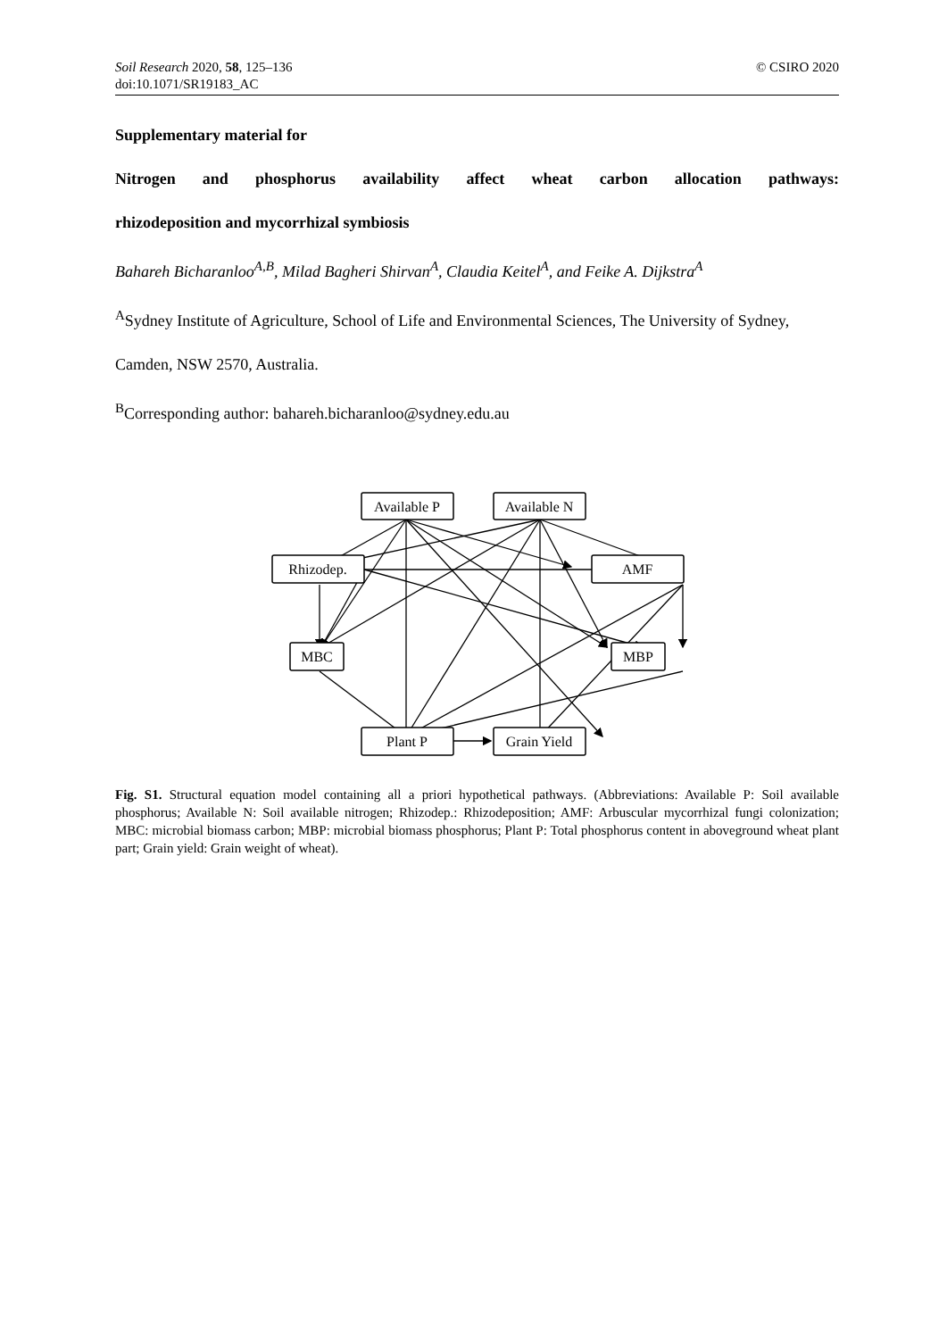Soil Research 2020, 58, 125–136
doi:10.1071/SR19183_AC
© CSIRO 2020
Supplementary material for
Nitrogen and phosphorus availability affect wheat carbon allocation pathways:
rhizodeposition and mycorrhizal symbiosis
Bahareh Bicharanloo<sup>A,B</sup>, Milad Bagheri Shirvan<sup>A</sup>, Claudia Keitel<sup>A</sup>, and Feike A. Dijkstra<sup>A</sup>
<sup>A</sup>Sydney Institute of Agriculture, School of Life and Environmental Sciences, The University of Sydney, Camden, NSW 2570, Australia.
<sup>B</sup>Corresponding author: bahareh.bicharanloo@sydney.edu.au
Available P
Available N
Rhizodep.
AMF
MBC
MBP
Plant P
Grain Yield
Fig. S1. Structural equation model containing all a priori hypothetical pathways. (Abbreviations: Available P: Soil available phosphorus; Available N: Soil available nitrogen; Rhizodep.: Rhizodeposition; AMF: Arbuscular mycorrhizal fungi colonization; MBC: microbial biomass carbon; MBP: microbial biomass phosphorus; Plant P: Total phosphorus content in aboveground wheat plant part; Grain yield: Grain weight of wheat).